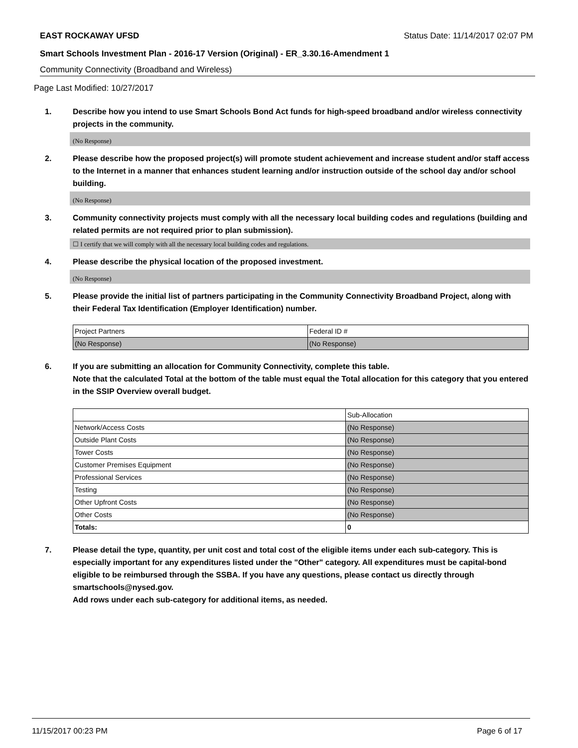EAST ROCKAWAY UFSD Status Date: 11/14/2017 02:07 PM
Smart Schools Investment Plan - 2016-17 Version (Original) - ER_3.30.16-Amendment 1
Community Connectivity (Broadband and Wireless)
Page Last Modified: 10/27/2017
1. Describe how you intend to use Smart Schools Bond Act funds for high-speed broadband and/or wireless connectivity projects in the community.
(No Response)
2. Please describe how the proposed project(s) will promote student achievement and increase student and/or staff access to the Internet in a manner that enhances student learning and/or instruction outside of the school day and/or school building.
(No Response)
3. Community connectivity projects must comply with all the necessary local building codes and regulations (building and related permits are not required prior to plan submission).
☐ I certify that we will comply with all the necessary local building codes and regulations.
4. Please describe the physical location of the proposed investment.
(No Response)
5. Please provide the initial list of partners participating in the Community Connectivity Broadband Project, along with their Federal Tax Identification (Employer Identification) number.
| Project Partners | Federal ID # |
| (No Response) | (No Response) |
6. If you are submitting an allocation for Community Connectivity, complete this table.
Note that the calculated Total at the bottom of the table must equal the Total allocation for this category that you entered in the SSIP Overview overall budget.
| | Sub-Allocation |
| Network/Access Costs | (No Response) |
| Outside Plant Costs | (No Response) |
| Tower Costs | (No Response) |
| Customer Premises Equipment | (No Response) |
| Professional Services | (No Response) |
| Testing | (No Response) |
| Other Upfront Costs | (No Response) |
| Other Costs | (No Response) |
| Totals: | 0 |
7. Please detail the type, quantity, per unit cost and total cost of the eligible items under each sub-category. This is especially important for any expenditures listed under the "Other" category. All expenditures must be capital-bond eligible to be reimbursed through the SSBA. If you have any questions, please contact us directly through smartschools@nysed.gov.
Add rows under each sub-category for additional items, as needed.
11/15/2017 00:23 PM Page 6 of 17